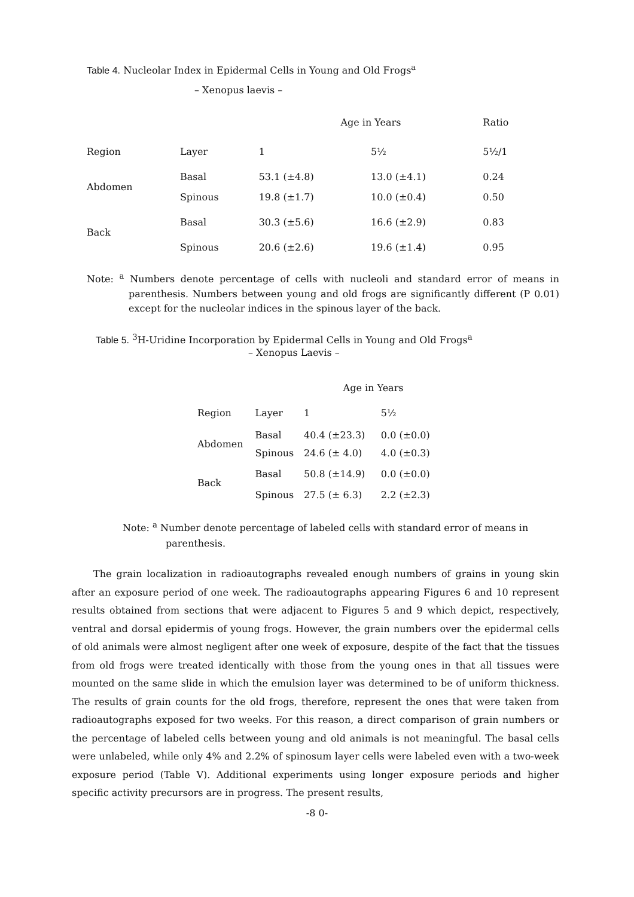Table 4. Nucleolar Index in Epidermal Cells in Young and Old Frogs<sup>a</sup>
– Xenopus laevis –
| | | Age in Years | | Ratio |
| Region | Layer | 1 | 5½ | 5½/1 |
| Abdomen | Basal | 53.1 (±4.8) | 13.0 (±4.1) | 0.24 |
| | Spinous | 19.8 (±1.7) | 10.0 (±0.4) | 0.50 |
| Back | Basal | 30.3 (±5.6) | 16.6 (±2.9) | 0.83 |
| | Spinous | 20.6 (±2.6) | 19.6 (±1.4) | 0.95 |
Note: <sup>a</sup> Numbers denote percentage of cells with nucleoli and standard error of means in parenthesis. Numbers between young and old frogs are significantly different (P 0.01) except for the nucleolar indices in the spinous layer of the back.
Table 5. <sup>3</sup>H-Uridine Incorporation by Epidermal Cells in Young and Old Frogs<sup>a</sup>
– Xenopus Laevis –
| | | Age in Years | |
| Region | Layer | 1 | 5½ |
| Abdomen | Basal | 40.4 (±23.3) | 0.0 (±0.0) |
| | Spinous | 24.6 (± 4.0) | 4.0 (±0.3) |
| Back | Basal | 50.8 (±14.9) | 0.0 (±0.0) |
| | Spinous | 27.5 (± 6.3) | 2.2 (±2.3) |
Note: <sup>a</sup> Number denote percentage of labeled cells with standard error of means in parenthesis.
The grain localization in radioautographs revealed enough numbers of grains in young skin after an exposure period of one week. The radioautographs appearing Figures 6 and 10 represent results obtained from sections that were adjacent to Figures 5 and 9 which depict, respectively, ventral and dorsal epidermis of young frogs. However, the grain numbers over the epidermal cells of old animals were almost negligent after one week of exposure, despite of the fact that the tissues from old frogs were treated identically with those from the young ones in that all tissues were mounted on the same slide in which the emulsion layer was determined to be of uniform thickness. The results of grain counts for the old frogs, therefore, represent the ones that were taken from radioautographs exposed for two weeks. For this reason, a direct comparison of grain numbers or the percentage of labeled cells between young and old animals is not meaningful. The basal cells were unlabeled, while only 4% and 2.2% of spinosum layer cells were labeled even with a two-week exposure period (Table V). Additional experiments using longer exposure periods and higher specific activity precursors are in progress. The present results,
-8 0-